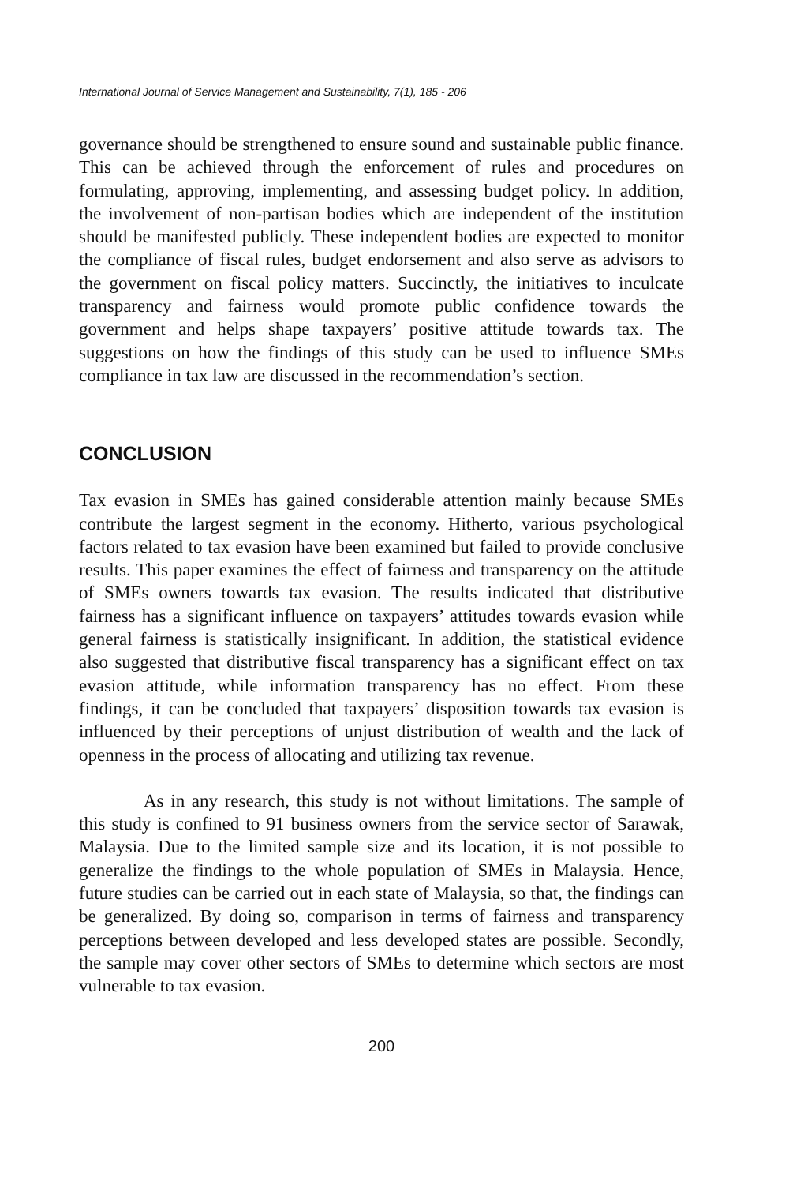International Journal of Service Management and Sustainability, 7(1), 185 - 206
governance should be strengthened to ensure sound and sustainable public finance. This can be achieved through the enforcement of rules and procedures on formulating, approving, implementing, and assessing budget policy. In addition, the involvement of non-partisan bodies which are independent of the institution should be manifested publicly. These independent bodies are expected to monitor the compliance of fiscal rules, budget endorsement and also serve as advisors to the government on fiscal policy matters. Succinctly, the initiatives to inculcate transparency and fairness would promote public confidence towards the government and helps shape taxpayers’ positive attitude towards tax. The suggestions on how the findings of this study can be used to influence SMEs compliance in tax law are discussed in the recommendation’s section.
CONCLUSION
Tax evasion in SMEs has gained considerable attention mainly because SMEs contribute the largest segment in the economy. Hitherto, various psychological factors related to tax evasion have been examined but failed to provide conclusive results. This paper examines the effect of fairness and transparency on the attitude of SMEs owners towards tax evasion. The results indicated that distributive fairness has a significant influence on taxpayers’ attitudes towards evasion while general fairness is statistically insignificant. In addition, the statistical evidence also suggested that distributive fiscal transparency has a significant effect on tax evasion attitude, while information transparency has no effect. From these findings, it can be concluded that taxpayers’ disposition towards tax evasion is influenced by their perceptions of unjust distribution of wealth and the lack of openness in the process of allocating and utilizing tax revenue.
As in any research, this study is not without limitations. The sample of this study is confined to 91 business owners from the service sector of Sarawak, Malaysia. Due to the limited sample size and its location, it is not possible to generalize the findings to the whole population of SMEs in Malaysia. Hence, future studies can be carried out in each state of Malaysia, so that, the findings can be generalized. By doing so, comparison in terms of fairness and transparency perceptions between developed and less developed states are possible. Secondly, the sample may cover other sectors of SMEs to determine which sectors are most vulnerable to tax evasion.
200